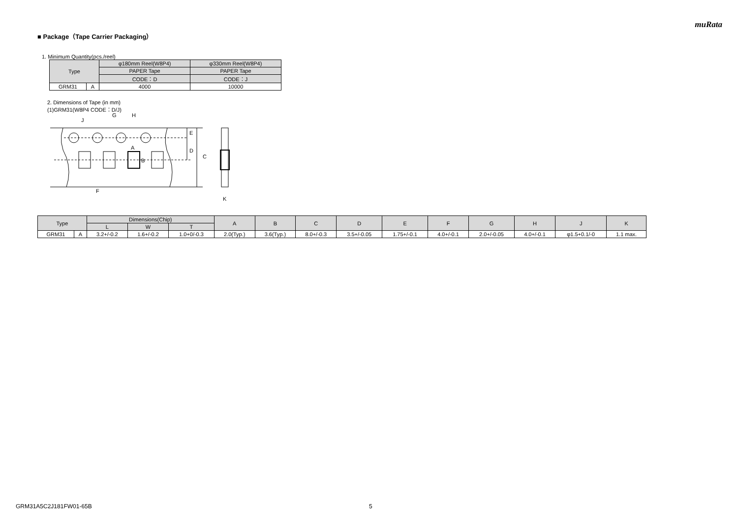muRata
■ Package（Tape Carrier Packaging）
1. Minimum Quantity(pcs./reel)
| Type | | φ180mm Reel(W8P4) | φ330mm Reel(W8P4) |
| --- | --- | --- | --- |
| | | PAPER Tape | PAPER Tape |
| | | CODE：D | CODE：J |
| GRM31 | A | 4000 | 10000 |
2. Dimensions of Tape (in mm)
(1)GRM31(W8P4 CODE：D/J)
J
G
H
A
B
E
D
C
F
K
| Type | | Dimensions(Chip) | | | A | B | C | D | E | F | G | H | J | K |
| --- | --- | --- | --- | --- | --- | --- | --- | --- | --- | --- | --- | --- | --- | --- |
| | | L | W | T | | | | | | | | | | |
| GRM31 | A | 3.2+/-0.2 | 1.6+/-0.2 | 1.0+0/-0.3 | 2.0(Typ.) | 3.6(Typ.) | 8.0+/-0.3 | 3.5+/-0.05 | 1.75+/-0.1 | 4.0+/-0.1 | 2.0+/-0.05 | 4.0+/-0.1 | φ1.5+0.1/-0 | 1.1 max. |
GRM31A5C2J181FW01-65B 5